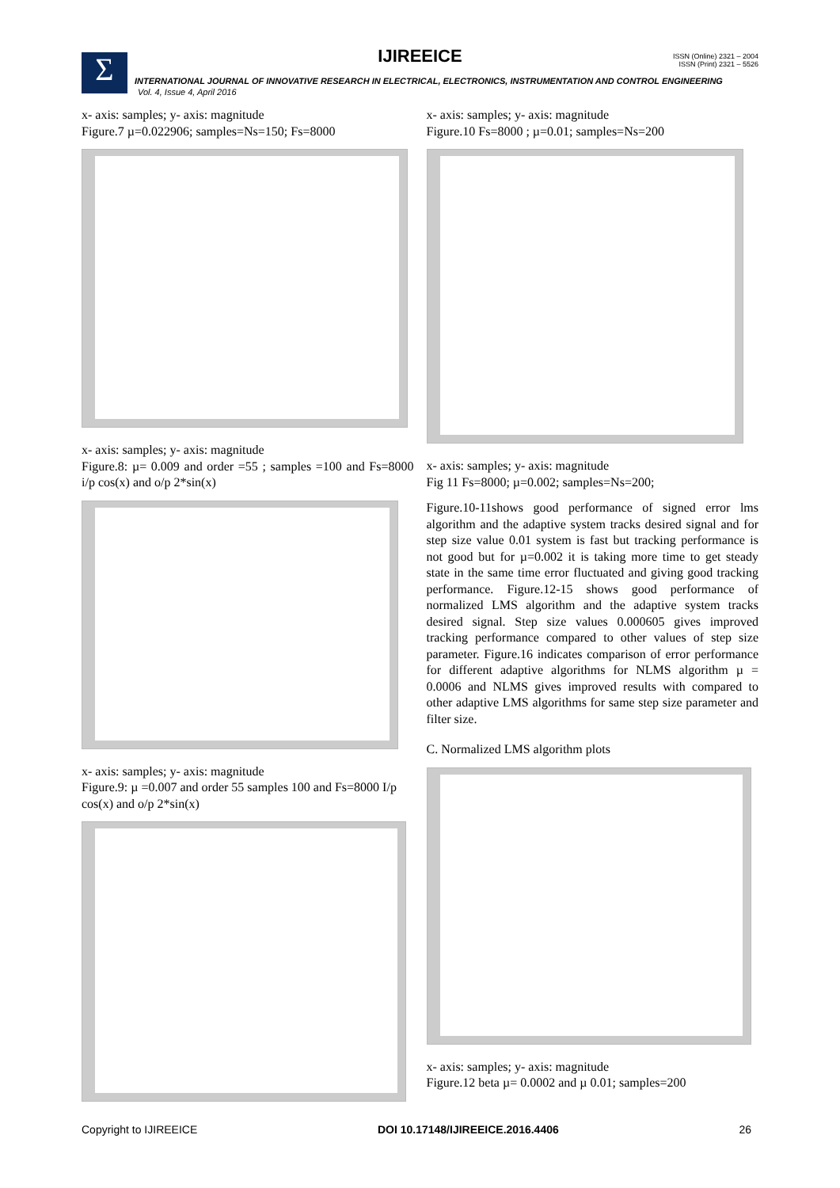Σ
IJIREEICE
ISSN (Online) 2321 – 2004
ISSN (Print) 2321 – 5526
INTERNATIONAL JOURNAL OF INNOVATIVE RESEARCH IN ELECTRICAL, ELECTRONICS, INSTRUMENTATION AND CONTROL ENGINEERING
Vol. 4, Issue 4, April 2016
x- axis: samples; y- axis: magnitude
Figure.7 µ=0.022906; samples=Ns=150; Fs=8000
x- axis: samples; y- axis: magnitude
Figure.8: µ= 0.009 and order =55 ; samples =100 and Fs=8000 i/p cos(x) and o/p 2*sin(x)
x- axis: samples; y- axis: magnitude
Figure.9: µ =0.007 and order 55 samples 100 and Fs=8000 I/p cos(x) and o/p 2*sin(x)
x- axis: samples; y- axis: magnitude
Figure.10 Fs=8000 ; µ=0.01; samples=Ns=200
x- axis: samples; y- axis: magnitude
Fig 11 Fs=8000; µ=0.002; samples=Ns=200;
Figure.10-11shows good performance of signed error lms algorithm and the adaptive system tracks desired signal and for step size value 0.01 system is fast but tracking performance is not good but for µ=0.002 it is taking more time to get steady state in the same time error fluctuated and giving good tracking performance. Figure.12-15 shows good performance of normalized LMS algorithm and the adaptive system tracks desired signal. Step size values 0.000605 gives improved tracking performance compared to other values of step size parameter. Figure.16 indicates comparison of error performance for different adaptive algorithms for NLMS algorithm µ = 0.0006 and NLMS gives improved results with compared to other adaptive LMS algorithms for same step size parameter and filter size.
C. Normalized LMS algorithm plots
x- axis: samples; y- axis: magnitude
Figure.12 beta µ= 0.0002 and µ 0.01; samples=200
Copyright to IJIREEICE DOI 10.17148/IJIREEICE.2016.4406 26